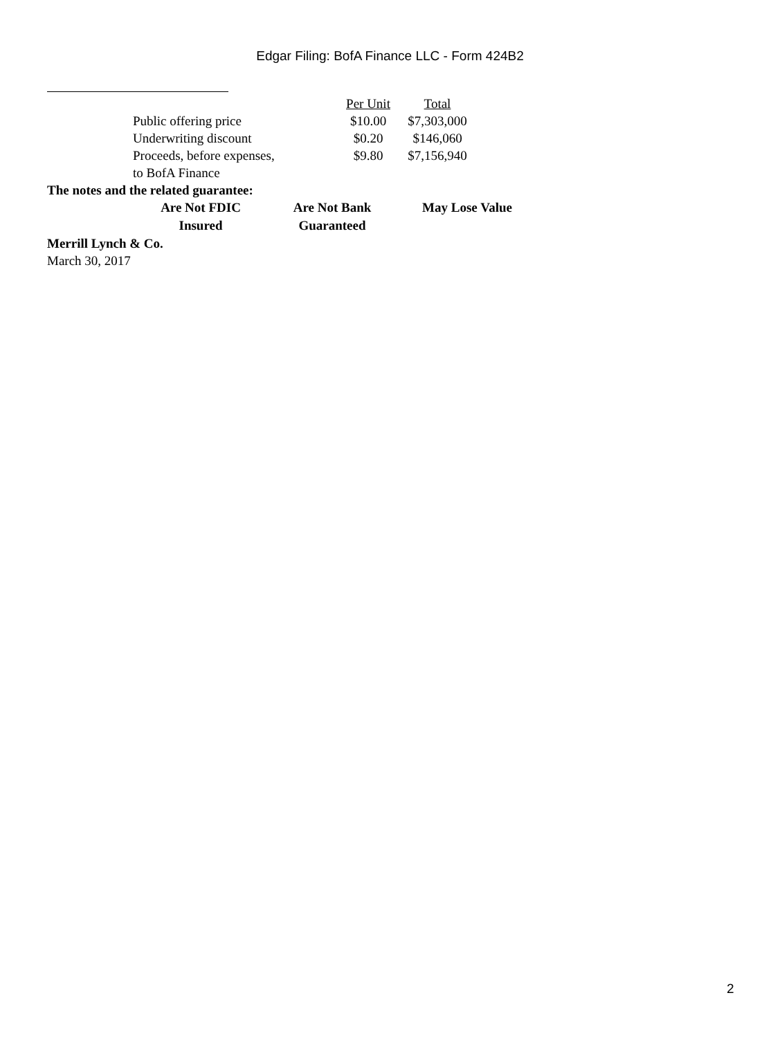Edgar Filing: BofA Finance LLC - Form 424B2
| | Per Unit | Total |
| --- | --- | --- |
| Public offering price | $10.00 | $7,303,000 |
| Underwriting discount | $0.20 | $146,060 |
| Proceeds, before expenses, to BofA Finance | $9.80 | $7,156,940 |
The notes and the related guarantee:
| Are Not FDIC Insured | Are Not Bank Guaranteed | May Lose Value |
Merrill Lynch & Co.
March 30, 2017
2